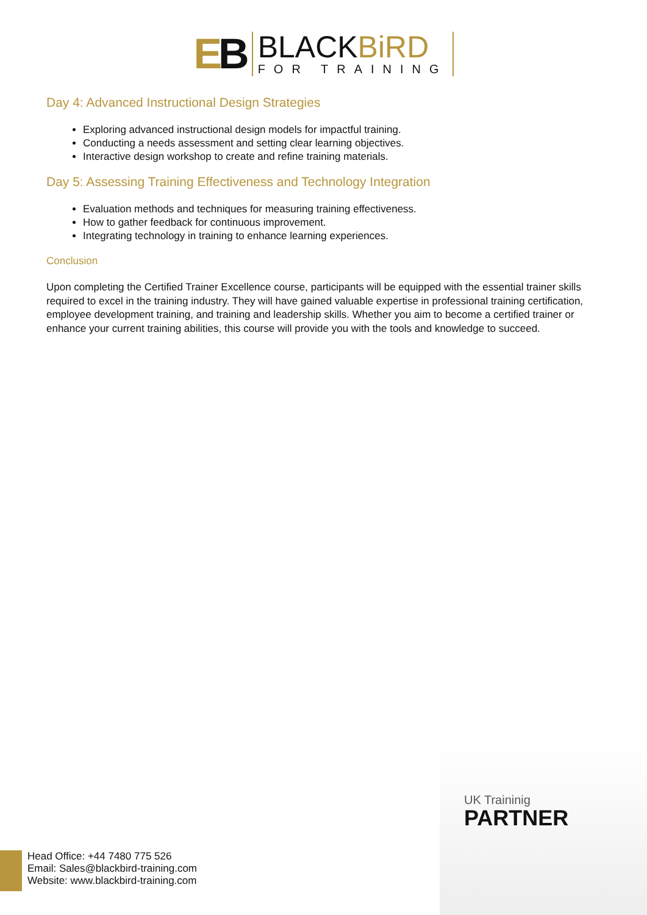EB
BLACKBiRD
FOR TRAINING
Day 4: Advanced Instructional Design Strategies
Exploring advanced instructional design models for impactful training.
Conducting a needs assessment and setting clear learning objectives.
Interactive design workshop to create and refine training materials.
Day 5: Assessing Training Effectiveness and Technology Integration
Evaluation methods and techniques for measuring training effectiveness.
How to gather feedback for continuous improvement.
Integrating technology in training to enhance learning experiences.
Conclusion
Upon completing the Certified Trainer Excellence course, participants will be equipped with the essential trainer skills required to excel in the training industry. They will have gained valuable expertise in professional training certification, employee development training, and training and leadership skills. Whether you aim to become a certified trainer or enhance your current training abilities, this course will provide you with the tools and knowledge to succeed.
UK Traininig
PARTNER
Head Office: +44 7480 775 526
Email: Sales@blackbird-training.com
Website: www.blackbird-training.com